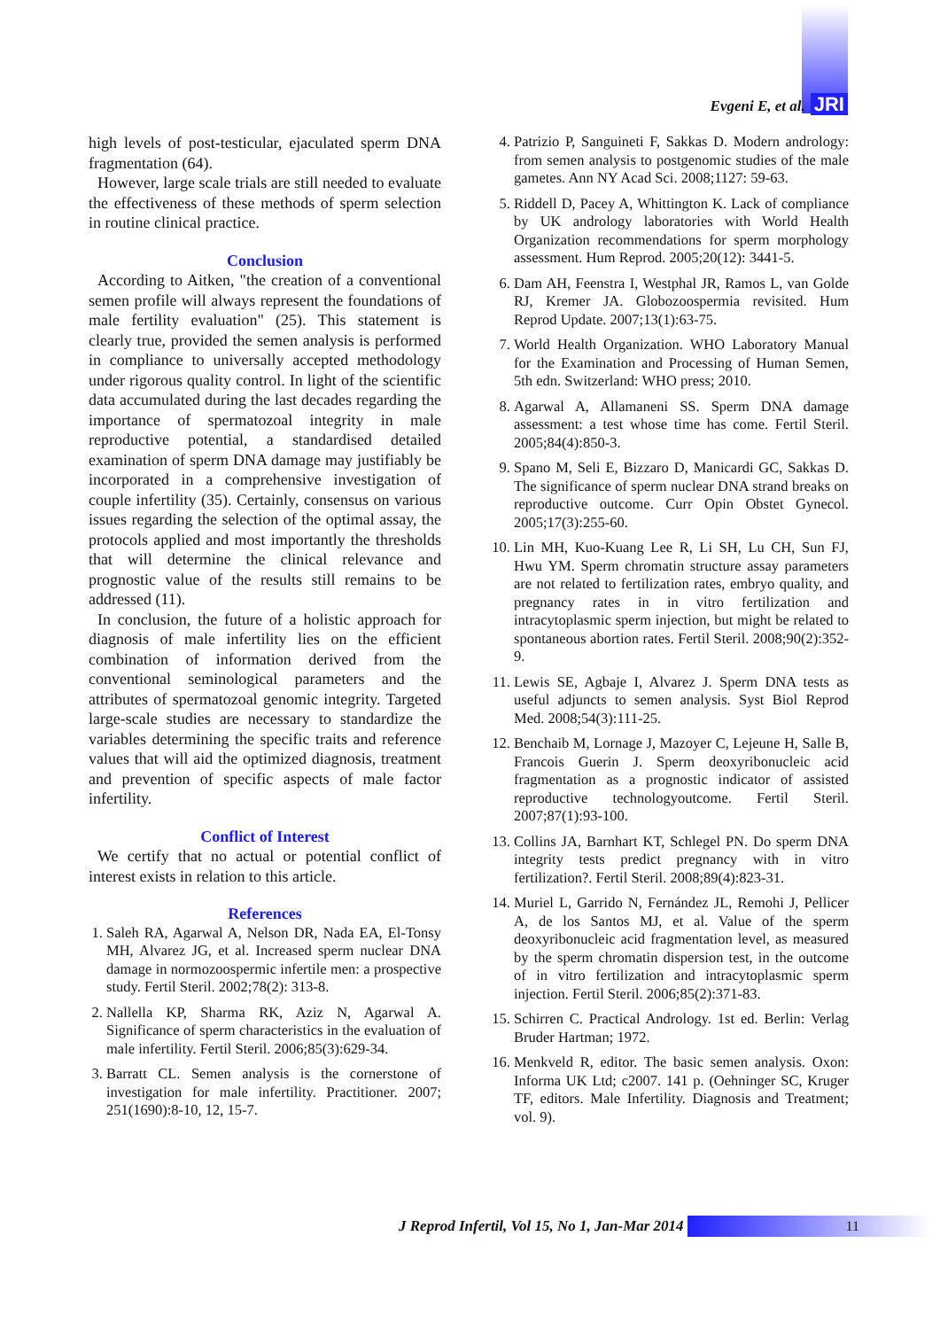Evgeni E, et al. JRI
high levels of post-testicular, ejaculated sperm DNA fragmentation (64).
However, large scale trials are still needed to evaluate the effectiveness of these methods of sperm selection in routine clinical practice.
Conclusion
According to Aitken, "the creation of a conventional semen profile will always represent the foundations of male fertility evaluation" (25). This statement is clearly true, provided the semen analysis is performed in compliance to universally accepted methodology under rigorous quality control. In light of the scientific data accumulated during the last decades regarding the importance of spermatozoal integrity in male reproductive potential, a standardised detailed examination of sperm DNA damage may justifiably be incorporated in a comprehensive investigation of couple infertility (35). Certainly, consensus on various issues regarding the selection of the optimal assay, the protocols applied and most importantly the thresholds that will determine the clinical relevance and prognostic value of the results still remains to be addressed (11).
In conclusion, the future of a holistic approach for diagnosis of male infertility lies on the efficient combination of information derived from the conventional seminological parameters and the attributes of spermatozoal genomic integrity. Targeted large-scale studies are necessary to standardize the variables determining the specific traits and reference values that will aid the optimized diagnosis, treatment and prevention of specific aspects of male factor infertility.
Conflict of Interest
We certify that no actual or potential conflict of interest exists in relation to this article.
References
1. Saleh RA, Agarwal A, Nelson DR, Nada EA, El-Tonsy MH, Alvarez JG, et al. Increased sperm nuclear DNA damage in normozoospermic infertile men: a prospective study. Fertil Steril. 2002;78(2): 313-8.
2. Nallella KP, Sharma RK, Aziz N, Agarwal A. Significance of sperm characteristics in the evaluation of male infertility. Fertil Steril. 2006;85(3):629-34.
3. Barratt CL. Semen analysis is the cornerstone of investigation for male infertility. Practitioner. 2007; 251(1690):8-10, 12, 15-7.
4. Patrizio P, Sanguineti F, Sakkas D. Modern andrology: from semen analysis to postgenomic studies of the male gametes. Ann NY Acad Sci. 2008;1127: 59-63.
5. Riddell D, Pacey A, Whittington K. Lack of compliance by UK andrology laboratories with World Health Organization recommendations for sperm morphology assessment. Hum Reprod. 2005;20(12): 3441-5.
6. Dam AH, Feenstra I, Westphal JR, Ramos L, van Golde RJ, Kremer JA. Globozoospermia revisited. Hum Reprod Update. 2007;13(1):63-75.
7. World Health Organization. WHO Laboratory Manual for the Examination and Processing of Human Semen, 5th edn. Switzerland: WHO press; 2010.
8. Agarwal A, Allamaneni SS. Sperm DNA damage assessment: a test whose time has come. Fertil Steril. 2005;84(4):850-3.
9. Spano M, Seli E, Bizzaro D, Manicardi GC, Sakkas D. The significance of sperm nuclear DNA strand breaks on reproductive outcome. Curr Opin Obstet Gynecol. 2005;17(3):255-60.
10. Lin MH, Kuo-Kuang Lee R, Li SH, Lu CH, Sun FJ, Hwu YM. Sperm chromatin structure assay parameters are not related to fertilization rates, embryo quality, and pregnancy rates in in vitro fertilization and intracytoplasmic sperm injection, but might be related to spontaneous abortion rates. Fertil Steril. 2008;90(2):352-9.
11. Lewis SE, Agbaje I, Alvarez J. Sperm DNA tests as useful adjuncts to semen analysis. Syst Biol Reprod Med. 2008;54(3):111-25.
12. Benchaib M, Lornage J, Mazoyer C, Lejeune H, Salle B, Francois Guerin J. Sperm deoxyribonucleic acid fragmentation as a prognostic indicator of assisted reproductive technologyoutcome. Fertil Steril. 2007;87(1):93-100.
13. Collins JA, Barnhart KT, Schlegel PN. Do sperm DNA integrity tests predict pregnancy with in vitro fertilization?. Fertil Steril. 2008;89(4):823-31.
14. Muriel L, Garrido N, Fernández JL, Remohi J, Pellicer A, de los Santos MJ, et al. Value of the sperm deoxyribonucleic acid fragmentation level, as measured by the sperm chromatin dispersion test, in the outcome of in vitro fertilization and intracytoplasmic sperm injection. Fertil Steril. 2006;85(2):371-83.
15. Schirren C. Practical Andrology. 1st ed. Berlin: Verlag Bruder Hartman; 1972.
16. Menkveld R, editor. The basic semen analysis. Oxon: Informa UK Ltd; c2007. 141 p. (Oehninger SC, Kruger TF, editors. Male Infertility. Diagnosis and Treatment; vol. 9).
J Reprod Infertil, Vol 15, No 1, Jan-Mar 2014
11